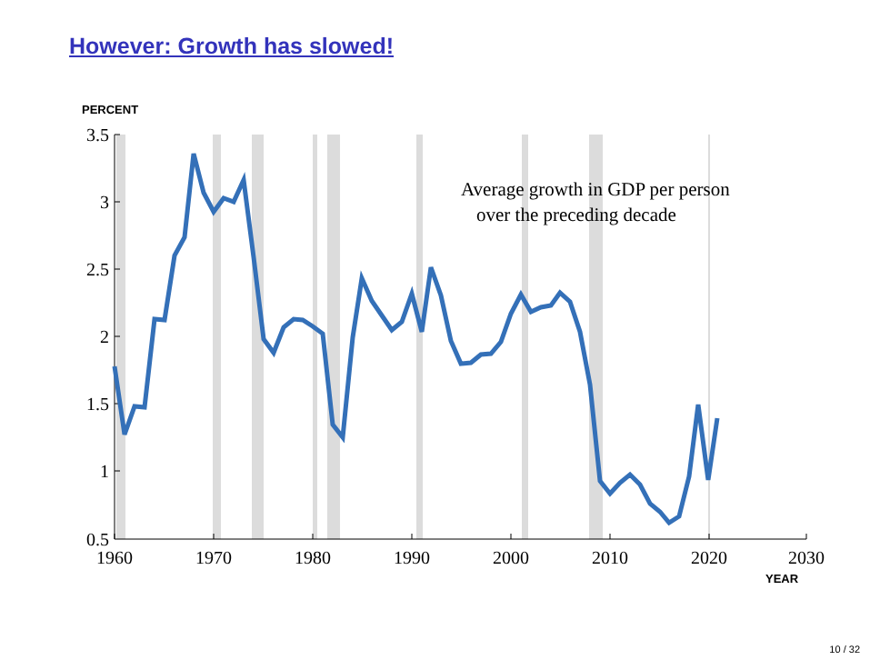However: Growth has slowed!
PERCENT
3.5
3
2.5
2
1.5
1
0.5
1960
1970
1980
1990
2000
2010
2020
2030
YEAR
Average growth in GDP per person
over the preceding decade
10 / 32